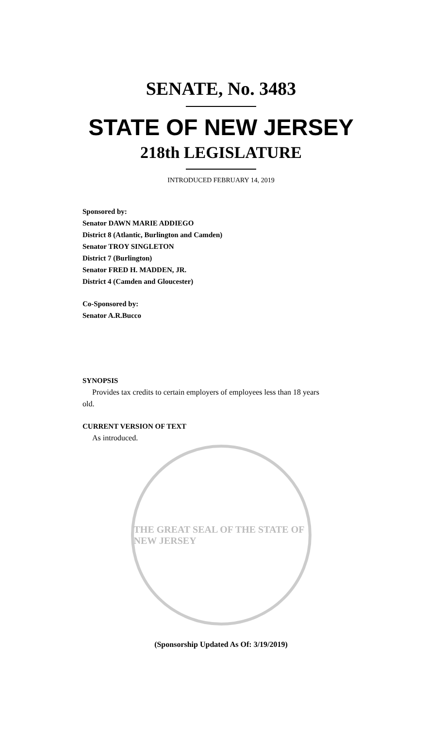SENATE, No. 3483
STATE OF NEW JERSEY
218th LEGISLATURE
INTRODUCED FEBRUARY 14, 2019
Sponsored by:
Senator DAWN MARIE ADDIEGO
District 8 (Atlantic, Burlington and Camden)
Senator TROY SINGLETON
District 7 (Burlington)
Senator FRED H. MADDEN, JR.
District 4 (Camden and Gloucester)
Co-Sponsored by:
Senator A.R.Bucco
SYNOPSIS
Provides tax credits to certain employers of employees less than 18 years
old.
CURRENT VERSION OF TEXT
As introduced.
THE GREAT SEAL OF THE STATE OF NEW JERSEY
(Sponsorship Updated As Of: 3/19/2019)